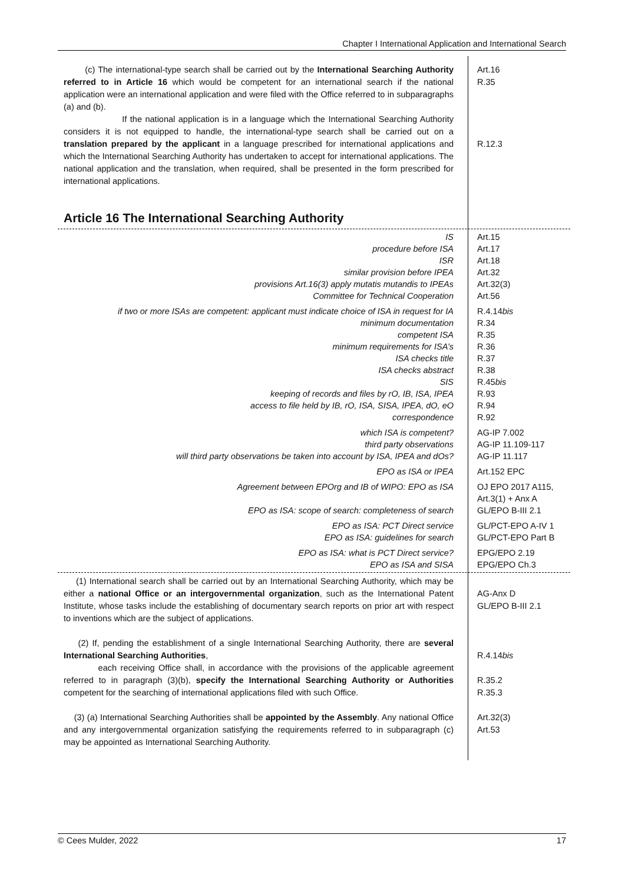Chapter I International Application and International Search
(c) The international-type search shall be carried out by the International Searching Authority referred to in Article 16 which would be competent for an international search if the national application were an international application and were filed with the Office referred to in subparagraphs (a) and (b).
If the national application is in a language which the International Searching Authority considers it is not equipped to handle, the international-type search shall be carried out on a translation prepared by the applicant in a language prescribed for international applications and which the International Searching Authority has undertaken to accept for international applications. The national application and the translation, when required, shall be presented in the form prescribed for international applications.
Art.16
R.35
R.12.3
Article 16 The International Searching Authority
IS
procedure before ISA
ISR
similar provision before IPEA
provisions Art.16(3) apply mutatis mutandis to IPEAs
Committee for Technical Cooperation
Art.15
Art.17
Art.18
Art.32
Art.32(3)
Art.56
if two or more ISAs are competent: applicant must indicate choice of ISA in request for IA
minimum documentation
competent ISA
minimum requirements for ISA’s
ISA checks title
ISA checks abstract
SIS
keeping of records and files by rO, IB, ISA, IPEA
access to file held by IB, rO, ISA, SISA, IPEA, dO, eO
correspondence
R.4.14bis
R.34
R.35
R.36
R.37
R.38
R.45bis
R.93
R.94
R.92
which ISA is competent?
third party observations
will third party observations be taken into account by ISA, IPEA and dOs?
AG-IP 7.002
AG-IP 11.109-117
AG-IP 11.117
EPO as ISA or IPEA Art.152 EPC
Agreement between EPOrg and IB of WIPO: EPO as ISA
EPO as ISA: scope of search: completeness of search
OJ EPO 2017 A115,
Art.3(1) + Anx A
GL/EPO B-III 2.1
EPO as ISA: PCT Direct service
EPO as ISA: guidelines for search
GL/PCT-EPO A-IV 1
GL/PCT-EPO Part B
EPO as ISA: what is PCT Direct service?
EPO as ISA and SISA
EPG/EPO 2.19
EPG/EPO Ch.3
(1) International search shall be carried out by an International Searching Authority, which may be either a national Office or an intergovernmental organization, such as the International Patent Institute, whose tasks include the establishing of documentary search reports on prior art with respect to inventions which are the subject of applications.
AG-Anx D
GL/EPO B-III 2.1
(2) If, pending the establishment of a single International Searching Authority, there are several International Searching Authorities,
each receiving Office shall, in accordance with the provisions of the applicable agreement referred to in paragraph (3)(b), specify the International Searching Authority or Authorities competent for the searching of international applications filed with such Office.
R.4.14bis
R.35.2
R.35.3
(3) (a) International Searching Authorities shall be appointed by the Assembly. Any national Office and any intergovernmental organization satisfying the requirements referred to in subparagraph (c) may be appointed as International Searching Authority.
Art.32(3)
Art.53
© Cees Mulder, 2022 17